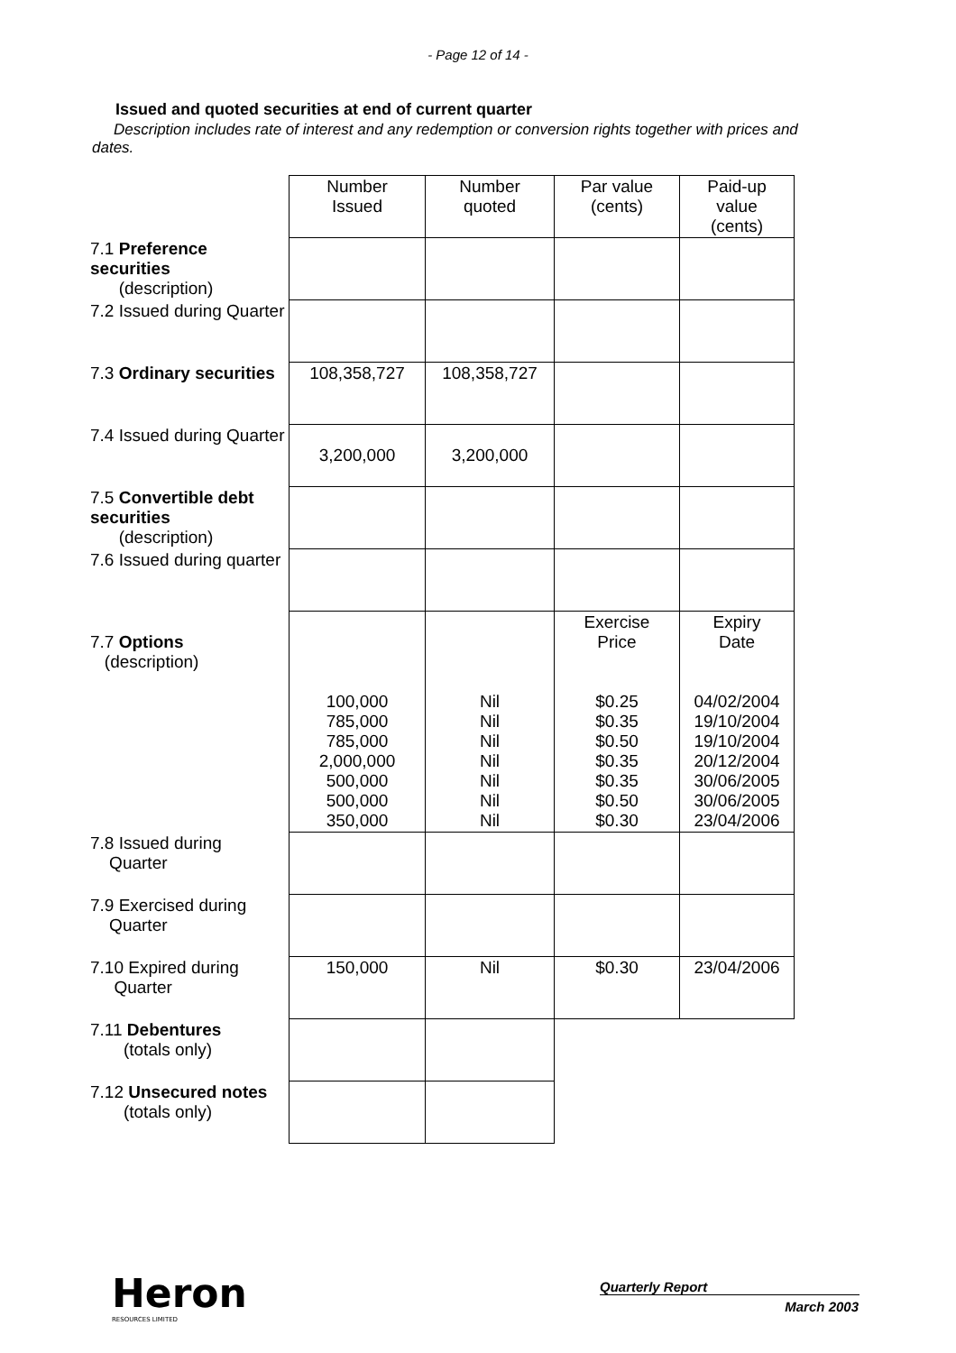- Page 12 of 14 -
Issued and quoted securities at end of current quarter
Description includes rate of interest and any redemption or conversion rights together with prices and dates.
| | Number Issued | Number quoted | Par value (cents) | Paid-up value (cents) |
| 7.1 Preference securities (description) | | | | |
| 7.2 Issued during Quarter | | | | |
| 7.3 Ordinary securities | 108,358,727 | 108,358,727 | | |
| 7.4 Issued during Quarter | 3,200,000 | 3,200,000 | | |
| 7.5 Convertible debt securities (description) | | | | |
| 7.6 Issued during quarter | | | | |
| 7.7 Options (description) | 100,000 785,000 785,000 2,000,000 500,000 500,000 350,000 | Nil Nil Nil Nil Nil Nil Nil | Exercise Price $0.25 $0.35 $0.50 $0.35 $0.35 $0.50 $0.30 | Expiry Date 04/02/2004 19/10/2004 19/10/2004 20/12/2004 30/06/2005 30/06/2005 23/04/2006 |
| 7.8 Issued during Quarter | | | | |
| 7.9 Exercised during Quarter | | | | |
| 7.10 Expired during Quarter | 150,000 | Nil | $0.30 | 23/04/2006 |
| 7.11 Debentures (totals only) | | | | |
| 7.12 Unsecured notes (totals only) | | | | |
Heron
RESOURCES LIMITED
Quarterly Report
March 2003